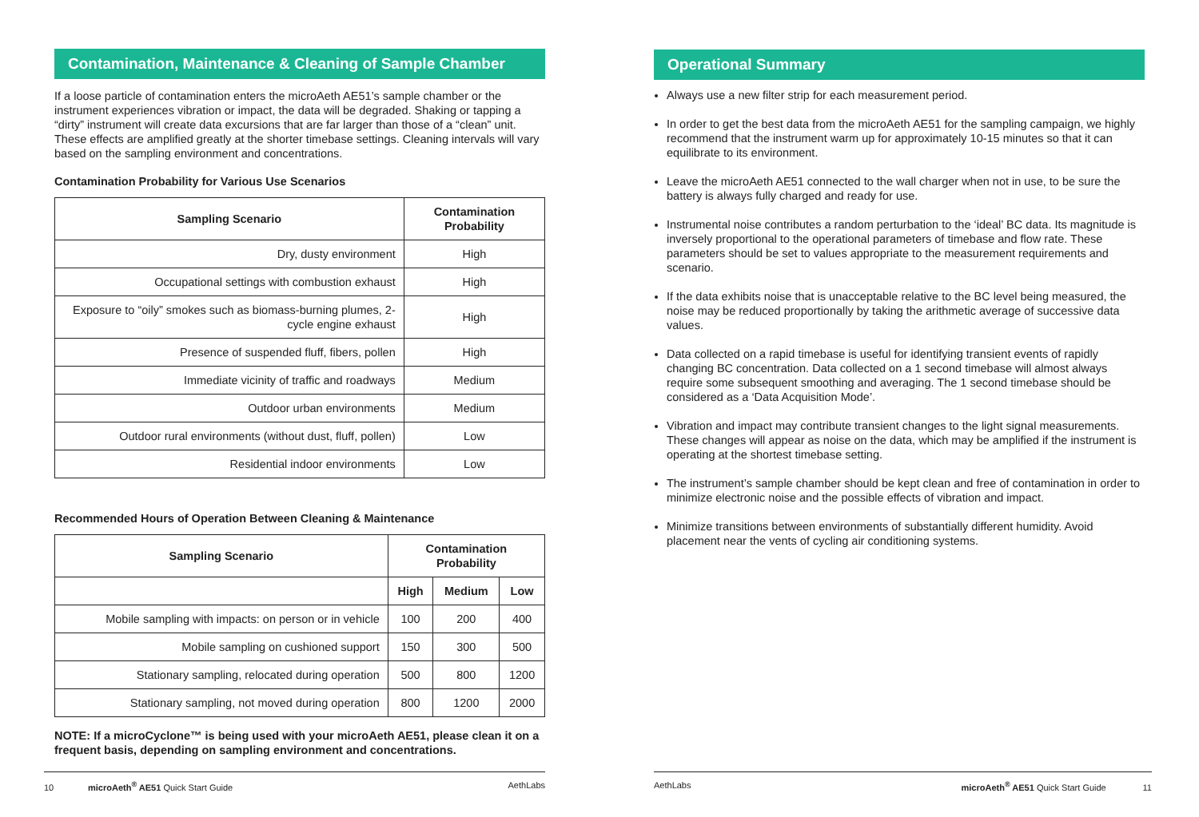Contamination, Maintenance & Cleaning of Sample Chamber
If a loose particle of contamination enters the microAeth AE51’s sample chamber or the instrument experiences vibration or impact, the data will be degraded. Shaking or tapping a “dirty” instrument will create data excursions that are far larger than those of a “clean” unit. These effects are amplified greatly at the shorter timebase settings. Cleaning intervals will vary based on the sampling environment and concentrations.
Contamination Probability for Various Use Scenarios
| Sampling Scenario | Contamination Probability |
| --- | --- |
| Dry, dusty environment | High |
| Occupational settings with combustion exhaust | High |
| Exposure to “oily” smokes such as biomass-burning plumes, 2-cycle engine exhaust | High |
| Presence of suspended fluff, fibers, pollen | High |
| Immediate vicinity of traffic and roadways | Medium |
| Outdoor urban environments | Medium |
| Outdoor rural environments (without dust, fluff, pollen) | Low |
| Residential indoor environments | Low |
Recommended Hours of Operation Between Cleaning & Maintenance
| Sampling Scenario | Contamination Probability | | |
| --- | --- | --- | --- |
| | High | Medium | Low |
| Mobile sampling with impacts: on person or in vehicle | 100 | 200 | 400 |
| Mobile sampling on cushioned support | 150 | 300 | 500 |
| Stationary sampling, relocated during operation | 500 | 800 | 1200 |
| Stationary sampling, not moved during operation | 800 | 1200 | 2000 |
NOTE: If a microCyclone™ is being used with your microAeth AE51, please clean it on a frequent basis, depending on sampling environment and concentrations.
10 microAeth<sup>®</sup> AE51 Quick Start Guide AethLabs
Operational Summary
Always use a new filter strip for each measurement period.
In order to get the best data from the microAeth AE51 for the sampling campaign, we highly recommend that the instrument warm up for approximately 10-15 minutes so that it can equilibrate to its environment.
Leave the microAeth AE51 connected to the wall charger when not in use, to be sure the battery is always fully charged and ready for use.
Instrumental noise contributes a random perturbation to the ‘ideal’ BC data. Its magnitude is inversely proportional to the operational parameters of timebase and flow rate. These parameters should be set to values appropriate to the measurement requirements and scenario.
If the data exhibits noise that is unacceptable relative to the BC level being measured, the noise may be reduced proportionally by taking the arithmetic average of successive data values.
Data collected on a rapid timebase is useful for identifying transient events of rapidly changing BC concentration. Data collected on a 1 second timebase will almost always require some subsequent smoothing and averaging. The 1 second timebase should be considered as a ‘Data Acquisition Mode’.
Vibration and impact may contribute transient changes to the light signal measurements. These changes will appear as noise on the data, which may be amplified if the instrument is operating at the shortest timebase setting.
The instrument’s sample chamber should be kept clean and free of contamination in order to minimize electronic noise and the possible effects of vibration and impact.
Minimize transitions between environments of substantially different humidity. Avoid placement near the vents of cycling air conditioning systems.
AethLabs microAeth<sup>®</sup> AE51 Quick Start Guide 11